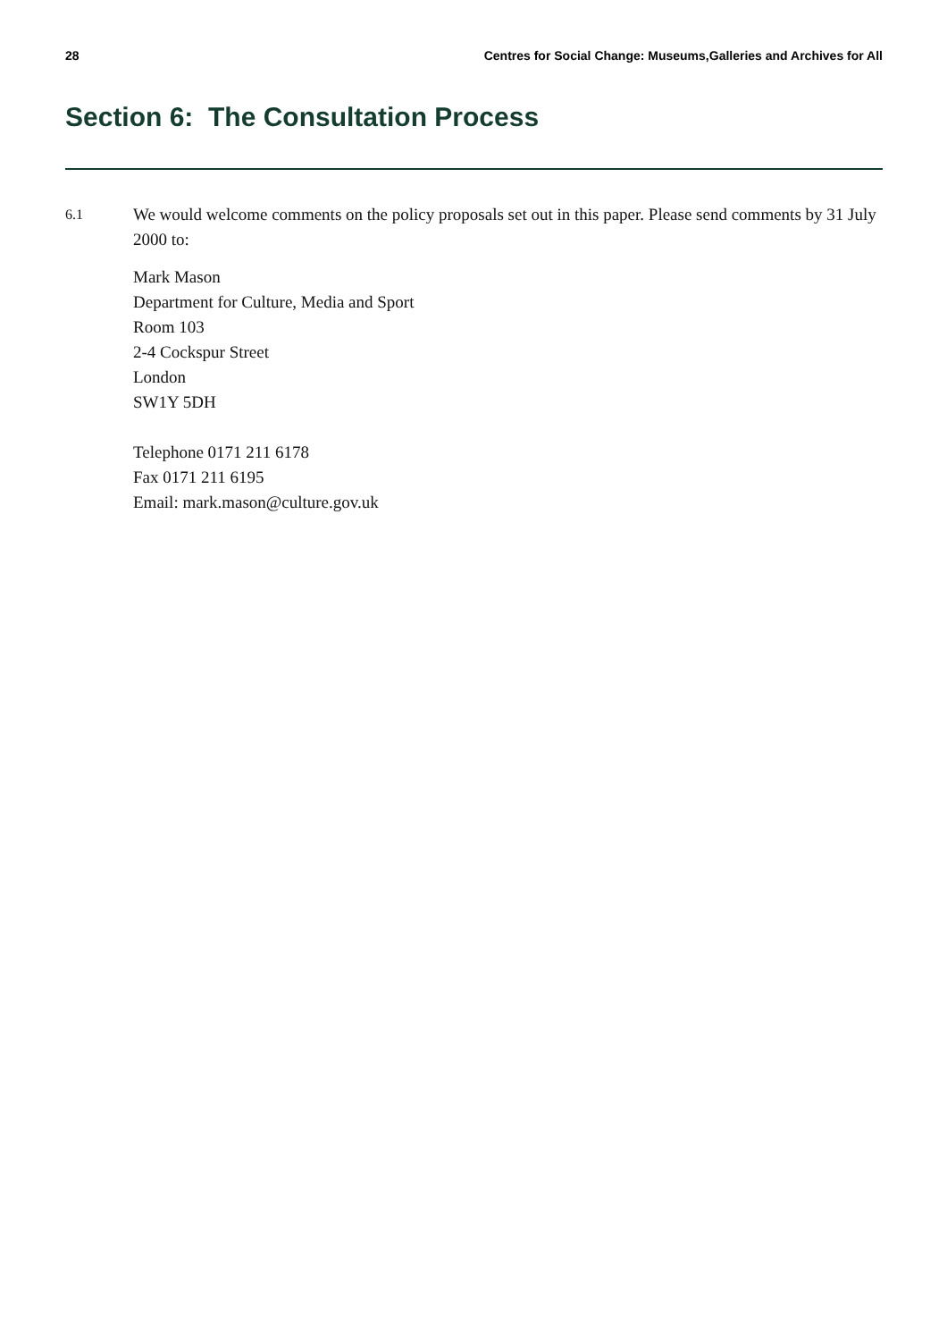28 Centres for Social Change: Museums,Galleries and Archives for All
Section 6: The Consultation Process
6.1
We would welcome comments on the policy proposals set out in this paper. Please send comments by 31 July 2000 to:
Mark Mason
Department for Culture, Media and Sport
Room 103
2-4 Cockspur Street
London
SW1Y 5DH
Telephone 0171 211 6178
Fax 0171 211 6195
Email: mark.mason@culture.gov.uk